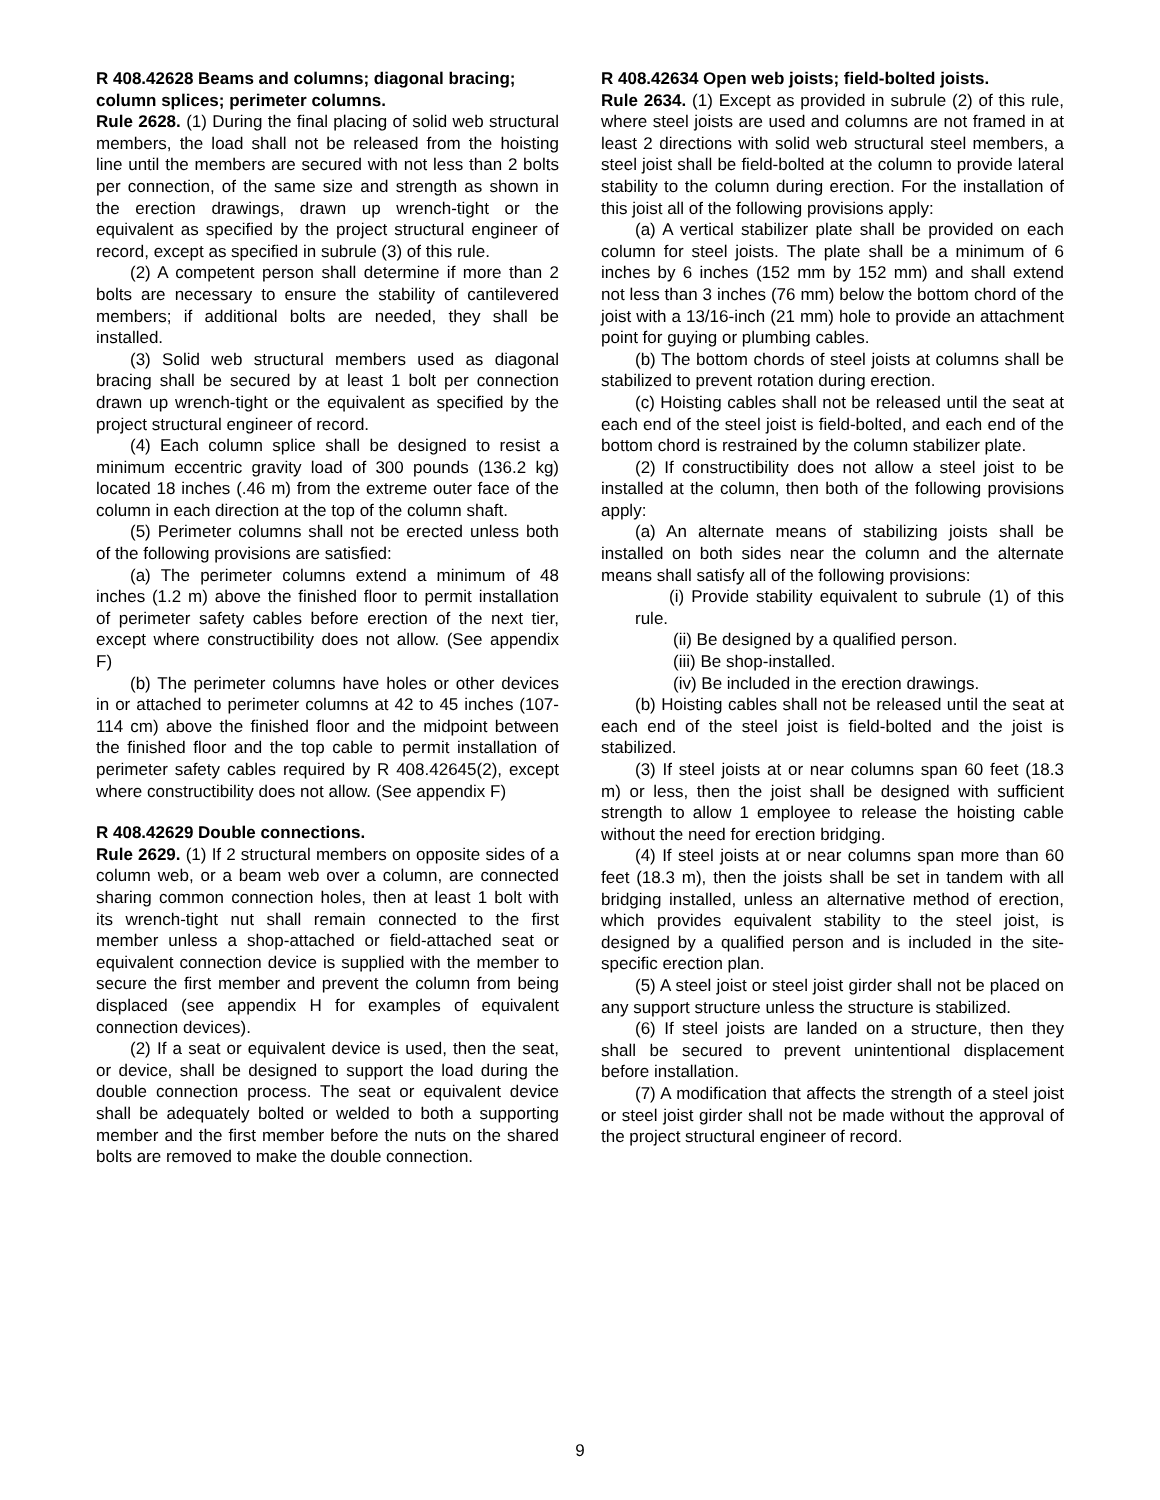R 408.42628 Beams and columns; diagonal bracing; column splices; perimeter columns.
Rule 2628. (1) During the final placing of solid web structural members, the load shall not be released from the hoisting line until the members are secured with not less than 2 bolts per connection, of the same size and strength as shown in the erection drawings, drawn up wrench-tight or the equivalent as specified by the project structural engineer of record, except as specified in subrule (3) of this rule.
(2) A competent person shall determine if more than 2 bolts are necessary to ensure the stability of cantilevered members; if additional bolts are needed, they shall be installed.
(3) Solid web structural members used as diagonal bracing shall be secured by at least 1 bolt per connection drawn up wrench-tight or the equivalent as specified by the project structural engineer of record.
(4) Each column splice shall be designed to resist a minimum eccentric gravity load of 300 pounds (136.2 kg) located 18 inches (.46 m) from the extreme outer face of the column in each direction at the top of the column shaft.
(5) Perimeter columns shall not be erected unless both of the following provisions are satisfied:
(a) The perimeter columns extend a minimum of 48 inches (1.2 m) above the finished floor to permit installation of perimeter safety cables before erection of the next tier, except where constructibility does not allow. (See appendix F)
(b) The perimeter columns have holes or other devices in or attached to perimeter columns at 42 to 45 inches (107-114 cm) above the finished floor and the midpoint between the finished floor and the top cable to permit installation of perimeter safety cables required by R 408.42645(2), except where constructibility does not allow. (See appendix F)
R 408.42629 Double connections.
Rule 2629. (1) If 2 structural members on opposite sides of a column web, or a beam web over a column, are connected sharing common connection holes, then at least 1 bolt with its wrench-tight nut shall remain connected to the first member unless a shop-attached or field-attached seat or equivalent connection device is supplied with the member to secure the first member and prevent the column from being displaced (see appendix H for examples of equivalent connection devices).
(2) If a seat or equivalent device is used, then the seat, or device, shall be designed to support the load during the double connection process. The seat or equivalent device shall be adequately bolted or welded to both a supporting member and the first member before the nuts on the shared bolts are removed to make the double connection.
R 408.42634 Open web joists; field-bolted joists.
Rule 2634. (1) Except as provided in subrule (2) of this rule, where steel joists are used and columns are not framed in at least 2 directions with solid web structural steel members, a steel joist shall be field-bolted at the column to provide lateral stability to the column during erection. For the installation of this joist all of the following provisions apply:
(a) A vertical stabilizer plate shall be provided on each column for steel joists. The plate shall be a minimum of 6 inches by 6 inches (152 mm by 152 mm) and shall extend not less than 3 inches (76 mm) below the bottom chord of the joist with a 13/16-inch (21 mm) hole to provide an attachment point for guying or plumbing cables.
(b) The bottom chords of steel joists at columns shall be stabilized to prevent rotation during erection.
(c) Hoisting cables shall not be released until the seat at each end of the steel joist is field-bolted, and each end of the bottom chord is restrained by the column stabilizer plate.
(2) If constructibility does not allow a steel joist to be installed at the column, then both of the following provisions apply:
(a) An alternate means of stabilizing joists shall be installed on both sides near the column and the alternate means shall satisfy all of the following provisions:
(i) Provide stability equivalent to subrule (1) of this rule.
(ii) Be designed by a qualified person.
(iii) Be shop-installed.
(iv) Be included in the erection drawings.
(b) Hoisting cables shall not be released until the seat at each end of the steel joist is field-bolted and the joist is stabilized.
(3) If steel joists at or near columns span 60 feet (18.3 m) or less, then the joist shall be designed with sufficient strength to allow 1 employee to release the hoisting cable without the need for erection bridging.
(4) If steel joists at or near columns span more than 60 feet (18.3 m), then the joists shall be set in tandem with all bridging installed, unless an alternative method of erection, which provides equivalent stability to the steel joist, is designed by a qualified person and is included in the site-specific erection plan.
(5) A steel joist or steel joist girder shall not be placed on any support structure unless the structure is stabilized.
(6) If steel joists are landed on a structure, then they shall be secured to prevent unintentional displacement before installation.
(7) A modification that affects the strength of a steel joist or steel joist girder shall not be made without the approval of the project structural engineer of record.
9